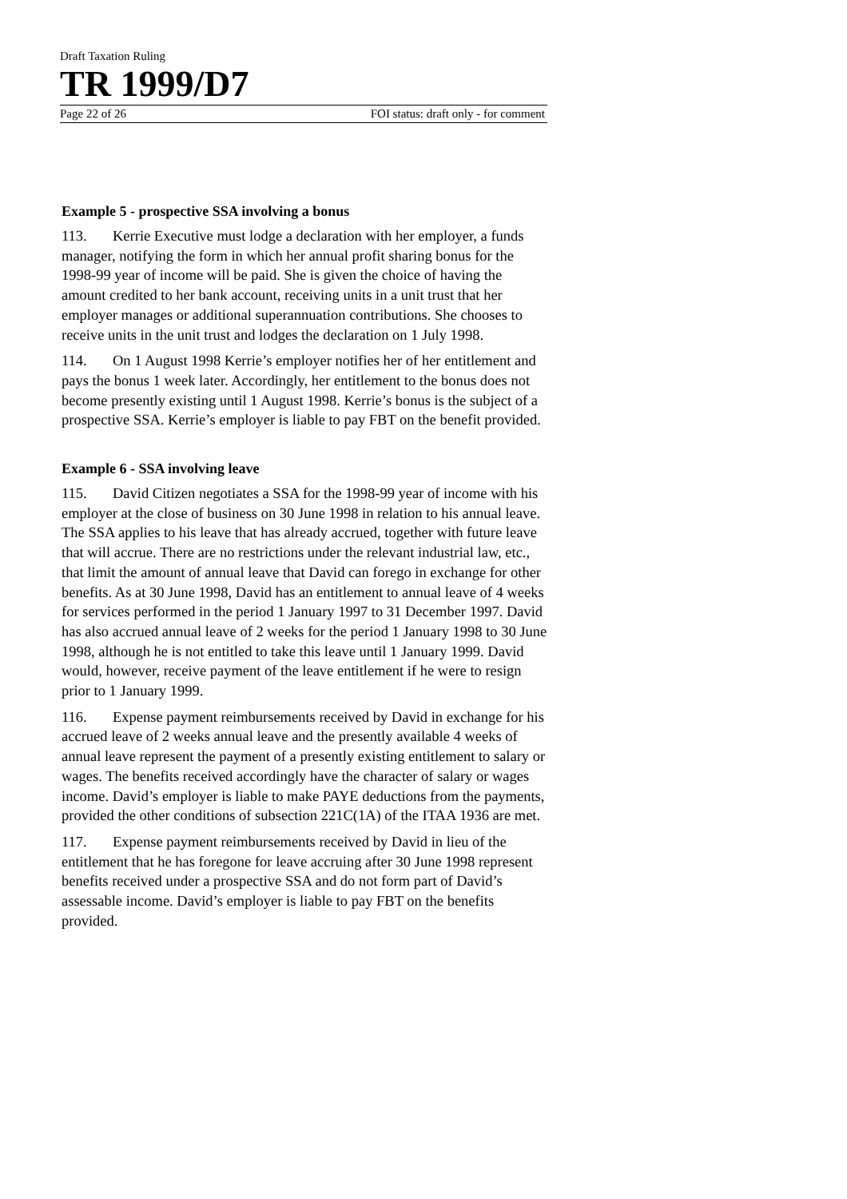Draft Taxation Ruling
TR 1999/D7
Page 22 of 26 FOI status: draft only - for comment
Example 5 - prospective SSA involving a bonus
113. Kerrie Executive must lodge a declaration with her employer, a funds manager, notifying the form in which her annual profit sharing bonus for the 1998-99 year of income will be paid. She is given the choice of having the amount credited to her bank account, receiving units in a unit trust that her employer manages or additional superannuation contributions. She chooses to receive units in the unit trust and lodges the declaration on 1 July 1998.
114. On 1 August 1998 Kerrie’s employer notifies her of her entitlement and pays the bonus 1 week later. Accordingly, her entitlement to the bonus does not become presently existing until 1 August 1998. Kerrie’s bonus is the subject of a prospective SSA. Kerrie’s employer is liable to pay FBT on the benefit provided.
Example 6 - SSA involving leave
115. David Citizen negotiates a SSA for the 1998-99 year of income with his employer at the close of business on 30 June 1998 in relation to his annual leave. The SSA applies to his leave that has already accrued, together with future leave that will accrue. There are no restrictions under the relevant industrial law, etc., that limit the amount of annual leave that David can forego in exchange for other benefits. As at 30 June 1998, David has an entitlement to annual leave of 4 weeks for services performed in the period 1 January 1997 to 31 December 1997. David has also accrued annual leave of 2 weeks for the period 1 January 1998 to 30 June 1998, although he is not entitled to take this leave until 1 January 1999. David would, however, receive payment of the leave entitlement if he were to resign prior to 1 January 1999.
116. Expense payment reimbursements received by David in exchange for his accrued leave of 2 weeks annual leave and the presently available 4 weeks of annual leave represent the payment of a presently existing entitlement to salary or wages. The benefits received accordingly have the character of salary or wages income. David’s employer is liable to make PAYE deductions from the payments, provided the other conditions of subsection 221C(1A) of the ITAA 1936 are met.
117. Expense payment reimbursements received by David in lieu of the entitlement that he has foregone for leave accruing after 30 June 1998 represent benefits received under a prospective SSA and do not form part of David’s assessable income. David’s employer is liable to pay FBT on the benefits provided.